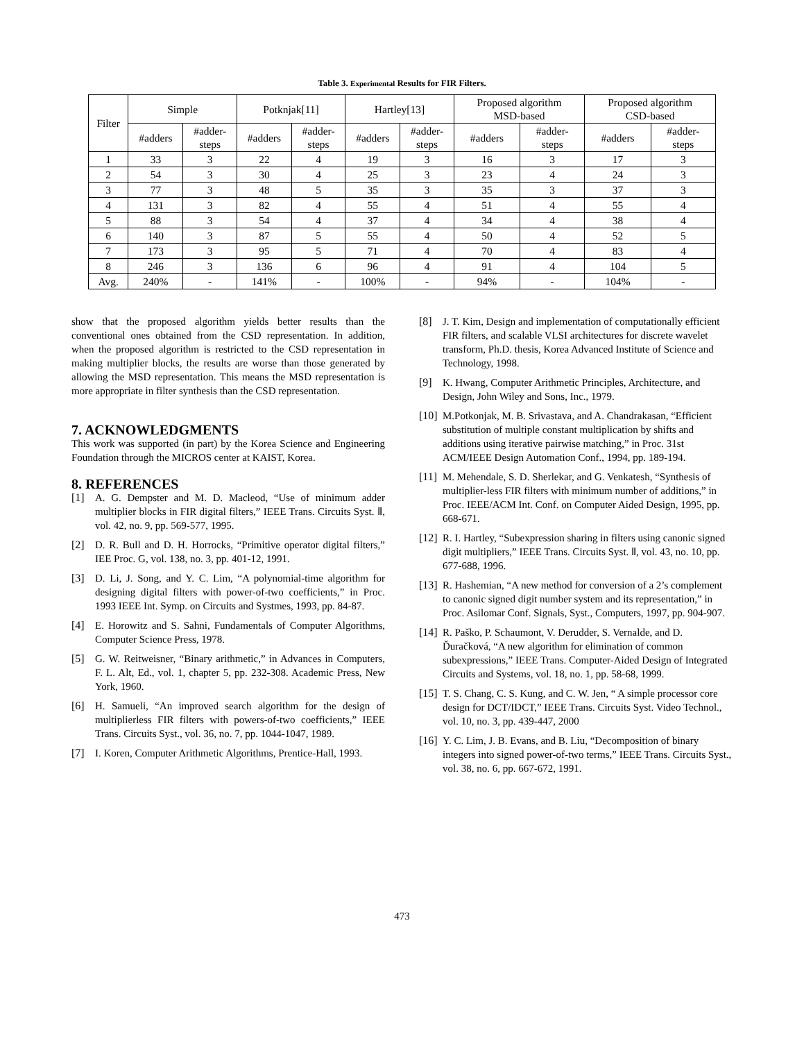Table 3. Experimental Results for FIR Filters.
| Filter | Simple | | Potknjak[11] | | Hartley[13] | | Proposed algorithm MSD-based | | Proposed algorithm CSD-based | |
| --- | --- | --- | --- | --- | --- | --- | --- | --- | --- | --- |
| | #adders | #adder- steps | #adders | #adder- steps | #adders | #adder- steps | #adders | #adder- steps | #adders | #adder- steps |
| 1 | 33 | 3 | 22 | 4 | 19 | 3 | 16 | 3 | 17 | 3 |
| 2 | 54 | 3 | 30 | 4 | 25 | 3 | 23 | 4 | 24 | 3 |
| 3 | 77 | 3 | 48 | 5 | 35 | 3 | 35 | 3 | 37 | 3 |
| 4 | 131 | 3 | 82 | 4 | 55 | 4 | 51 | 4 | 55 | 4 |
| 5 | 88 | 3 | 54 | 4 | 37 | 4 | 34 | 4 | 38 | 4 |
| 6 | 140 | 3 | 87 | 5 | 55 | 4 | 50 | 4 | 52 | 5 |
| 7 | 173 | 3 | 95 | 5 | 71 | 4 | 70 | 4 | 83 | 4 |
| 8 | 246 | 3 | 136 | 6 | 96 | 4 | 91 | 4 | 104 | 5 |
| Avg. | 240% | - | 141% | - | 100% | - | 94% | - | 104% | - |
show that the proposed algorithm yields better results than the conventional ones obtained from the CSD representation. In addition, when the proposed algorithm is restricted to the CSD representation in making multiplier blocks, the results are worse than those generated by allowing the MSD representation. This means the MSD representation is more appropriate in filter synthesis than the CSD representation.
7. ACKNOWLEDGMENTS
This work was supported (in part) by the Korea Science and Engineering Foundation through the MICROS center at KAIST, Korea.
8. REFERENCES
[1] A. G. Dempster and M. D. Macleod, “Use of minimum adder multiplier blocks in FIR digital filters,” IEEE Trans. Circuits Syst. Ⅱ, vol. 42, no. 9, pp. 569-577, 1995.
[2] D. R. Bull and D. H. Horrocks, “Primitive operator digital filters,” IEE Proc. G, vol. 138, no. 3, pp. 401-12, 1991.
[3] D. Li, J. Song, and Y. C. Lim, “A polynomial-time algorithm for designing digital filters with power-of-two coefficients,” in Proc. 1993 IEEE Int. Symp. on Circuits and Systmes, 1993, pp. 84-87.
[4] E. Horowitz and S. Sahni, Fundamentals of Computer Algorithms, Computer Science Press, 1978.
[5] G. W. Reitweisner, “Binary arithmetic,” in Advances in Computers, F. L. Alt, Ed., vol. 1, chapter 5, pp. 232-308. Academic Press, New York, 1960.
[6] H. Samueli, “An improved search algorithm for the design of multiplierless FIR filters with powers-of-two coefficients,” IEEE Trans. Circuits Syst., vol. 36, no. 7, pp. 1044-1047, 1989.
[7] I. Koren, Computer Arithmetic Algorithms, Prentice-Hall, 1993.
[8] J. T. Kim, Design and implementation of computationally efficient FIR filters, and scalable VLSI architectures for discrete wavelet transform, Ph.D. thesis, Korea Advanced Institute of Science and Technology, 1998.
[9] K. Hwang, Computer Arithmetic Principles, Architecture, and Design, John Wiley and Sons, Inc., 1979.
[10] M.Potkonjak, M. B. Srivastava, and A. Chandrakasan, “Efficient substitution of multiple constant multiplication by shifts and additions using iterative pairwise matching,” in Proc. 31st ACM/IEEE Design Automation Conf., 1994, pp. 189-194.
[11] M. Mehendale, S. D. Sherlekar, and G. Venkatesh, “Synthesis of multiplier-less FIR filters with minimum number of additions,” in Proc. IEEE/ACM Int. Conf. on Computer Aided Design, 1995, pp. 668-671.
[12] R. I. Hartley, “Subexpression sharing in filters using canonic signed digit multipliers,” IEEE Trans. Circuits Syst. Ⅱ, vol. 43, no. 10, pp. 677-688, 1996.
[13] R. Hashemian, “A new method for conversion of a 2’s complement to canonic signed digit number system and its representation,” in Proc. Asilomar Conf. Signals, Syst., Computers, 1997, pp. 904-907.
[14] R. Paško, P. Schaumont, V. Derudder, S. Vernalde, and D. Ďuračková, “A new algorithm for elimination of common subexpressions,” IEEE Trans. Computer-Aided Design of Integrated Circuits and Systems, vol. 18, no. 1, pp. 58-68, 1999.
[15] T. S. Chang, C. S. Kung, and C. W. Jen, “ A simple processor core design for DCT/IDCT,” IEEE Trans. Circuits Syst. Video Technol., vol. 10, no. 3, pp. 439-447, 2000
[16] Y. C. Lim, J. B. Evans, and B. Liu, “Decomposition of binary integers into signed power-of-two terms,” IEEE Trans. Circuits Syst., vol. 38, no. 6, pp. 667-672, 1991.
473